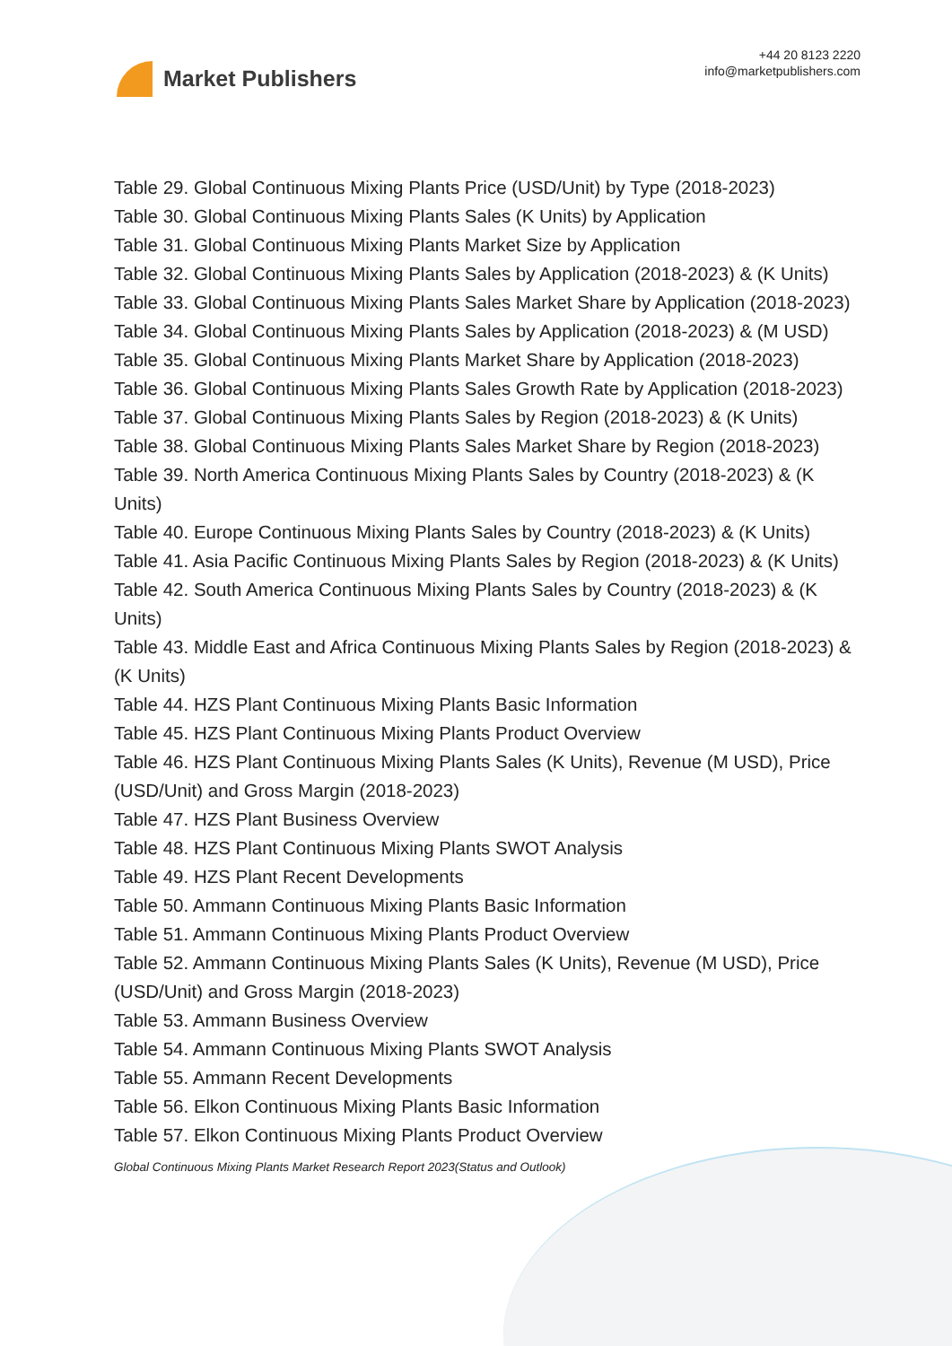Market Publishers
+44 20 8123 2220
info@marketpublishers.com
Table 29. Global Continuous Mixing Plants Price (USD/Unit) by Type (2018-2023)
Table 30. Global Continuous Mixing Plants Sales (K Units) by Application
Table 31. Global Continuous Mixing Plants Market Size by Application
Table 32. Global Continuous Mixing Plants Sales by Application (2018-2023) & (K Units)
Table 33. Global Continuous Mixing Plants Sales Market Share by Application (2018-2023)
Table 34. Global Continuous Mixing Plants Sales by Application (2018-2023) & (M USD)
Table 35. Global Continuous Mixing Plants Market Share by Application (2018-2023)
Table 36. Global Continuous Mixing Plants Sales Growth Rate by Application (2018-2023)
Table 37. Global Continuous Mixing Plants Sales by Region (2018-2023) & (K Units)
Table 38. Global Continuous Mixing Plants Sales Market Share by Region (2018-2023)
Table 39. North America Continuous Mixing Plants Sales by Country (2018-2023) & (K Units)
Table 40. Europe Continuous Mixing Plants Sales by Country (2018-2023) & (K Units)
Table 41. Asia Pacific Continuous Mixing Plants Sales by Region (2018-2023) & (K Units)
Table 42. South America Continuous Mixing Plants Sales by Country (2018-2023) & (K Units)
Table 43. Middle East and Africa Continuous Mixing Plants Sales by Region (2018-2023) & (K Units)
Table 44. HZS Plant Continuous Mixing Plants Basic Information
Table 45. HZS Plant Continuous Mixing Plants Product Overview
Table 46. HZS Plant Continuous Mixing Plants Sales (K Units), Revenue (M USD), Price (USD/Unit) and Gross Margin (2018-2023)
Table 47. HZS Plant Business Overview
Table 48. HZS Plant Continuous Mixing Plants SWOT Analysis
Table 49. HZS Plant Recent Developments
Table 50. Ammann Continuous Mixing Plants Basic Information
Table 51. Ammann Continuous Mixing Plants Product Overview
Table 52. Ammann Continuous Mixing Plants Sales (K Units), Revenue (M USD), Price (USD/Unit) and Gross Margin (2018-2023)
Table 53. Ammann Business Overview
Table 54. Ammann Continuous Mixing Plants SWOT Analysis
Table 55. Ammann Recent Developments
Table 56. Elkon Continuous Mixing Plants Basic Information
Table 57. Elkon Continuous Mixing Plants Product Overview
Global Continuous Mixing Plants Market Research Report 2023(Status and Outlook)